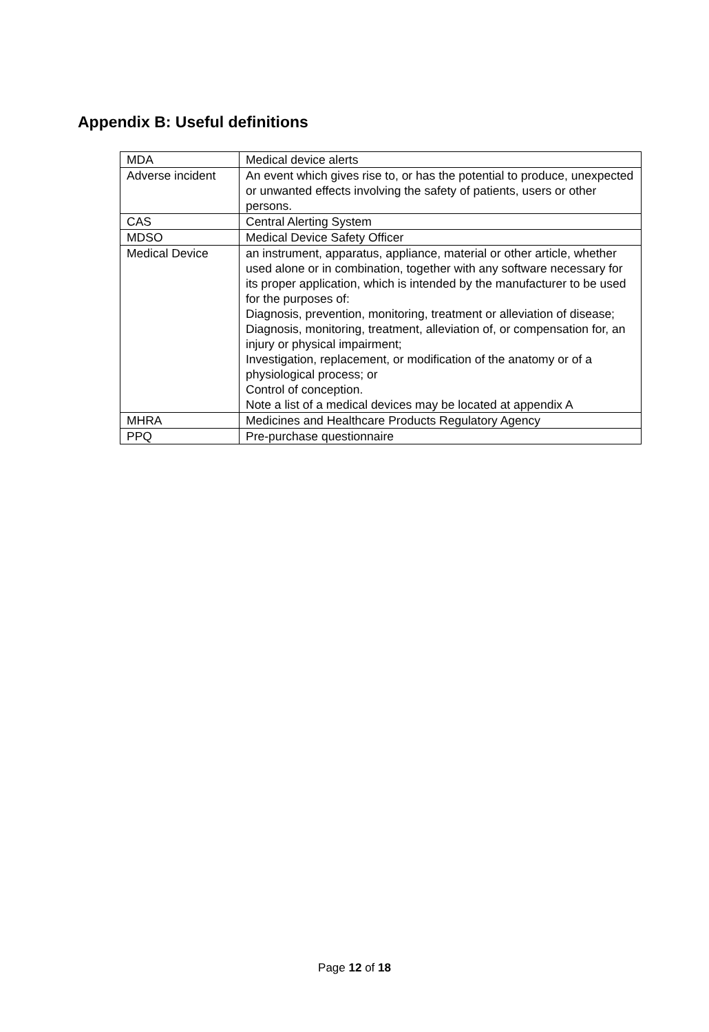Appendix B: Useful definitions
| MDA | Medical device alerts |
| Adverse incident | An event which gives rise to, or has the potential to produce, unexpected or unwanted effects involving the safety of patients, users or other persons. |
| CAS | Central Alerting System |
| MDSO | Medical Device Safety Officer |
| Medical Device | an instrument, apparatus, appliance, material or other article, whether used alone or in combination, together with any software necessary for its proper application, which is intended by the manufacturer to be used for the purposes of: Diagnosis, prevention, monitoring, treatment or alleviation of disease; Diagnosis, monitoring, treatment, alleviation of, or compensation for, an injury or physical impairment; Investigation, replacement, or modification of the anatomy or of a physiological process; or Control of conception. Note a list of a medical devices may be located at appendix A |
| MHRA | Medicines and Healthcare Products Regulatory Agency |
| PPQ | Pre-purchase questionnaire |
Page 12 of 18